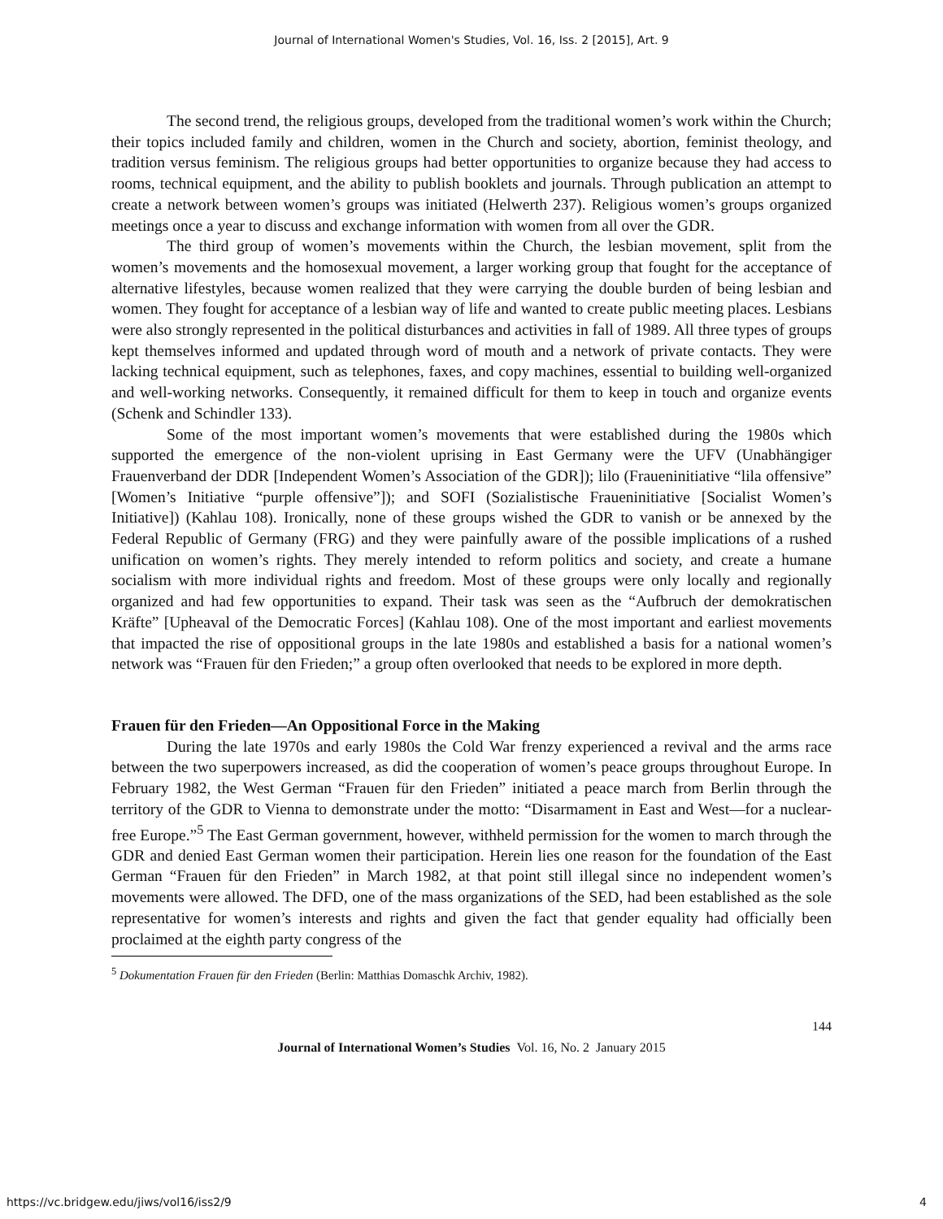Journal of International Women's Studies, Vol. 16, Iss. 2 [2015], Art. 9
The second trend, the religious groups, developed from the traditional women’s work within the Church; their topics included family and children, women in the Church and society, abortion, feminist theology, and tradition versus feminism. The religious groups had better opportunities to organize because they had access to rooms, technical equipment, and the ability to publish booklets and journals. Through publication an attempt to create a network between women’s groups was initiated (Helwerth 237). Religious women’s groups organized meetings once a year to discuss and exchange information with women from all over the GDR.
The third group of women’s movements within the Church, the lesbian movement, split from the women’s movements and the homosexual movement, a larger working group that fought for the acceptance of alternative lifestyles, because women realized that they were carrying the double burden of being lesbian and women. They fought for acceptance of a lesbian way of life and wanted to create public meeting places. Lesbians were also strongly represented in the political disturbances and activities in fall of 1989. All three types of groups kept themselves informed and updated through word of mouth and a network of private contacts. They were lacking technical equipment, such as telephones, faxes, and copy machines, essential to building well-organized and well-working networks. Consequently, it remained difficult for them to keep in touch and organize events (Schenk and Schindler 133).
Some of the most important women’s movements that were established during the 1980s which supported the emergence of the non-violent uprising in East Germany were the UFV (Unabhängiger Frauenverband der DDR [Independent Women’s Association of the GDR]); lilo (Fraueninitiative “lila offensive” [Women’s Initiative “purple offensive”]); and SOFI (Sozialistische Fraueninitiative [Socialist Women’s Initiative]) (Kahlau 108). Ironically, none of these groups wished the GDR to vanish or be annexed by the Federal Republic of Germany (FRG) and they were painfully aware of the possible implications of a rushed unification on women’s rights. They merely intended to reform politics and society, and create a humane socialism with more individual rights and freedom. Most of these groups were only locally and regionally organized and had few opportunities to expand. Their task was seen as the “Aufbruch der demokratischen Kräfte” [Upheaval of the Democratic Forces] (Kahlau 108). One of the most important and earliest movements that impacted the rise of oppositional groups in the late 1980s and established a basis for a national women’s network was “Frauen für den Frieden;” a group often overlooked that needs to be explored in more depth.
Frauen für den Frieden—An Oppositional Force in the Making
During the late 1970s and early 1980s the Cold War frenzy experienced a revival and the arms race between the two superpowers increased, as did the cooperation of women’s peace groups throughout Europe. In February 1982, the West German “Frauen für den Frieden” initiated a peace march from Berlin through the territory of the GDR to Vienna to demonstrate under the motto: “Disarmament in East and West—for a nuclear-free Europe.”<sup>5</sup> The East German government, however, withheld permission for the women to march through the GDR and denied East German women their participation. Herein lies one reason for the foundation of the East German “Frauen für den Frieden” in March 1982, at that point still illegal since no independent women’s movements were allowed. The DFD, one of the mass organizations of the SED, had been established as the sole representative for women’s interests and rights and given the fact that gender equality had officially been proclaimed at the eighth party congress of the
<sup>5</sup> Dokumentation Frauen für den Frieden (Berlin: Matthias Domaschk Archiv, 1982).
144
Journal of International Women’s Studies Vol. 16, No. 2 January 2015
https://vc.bridgew.edu/jiws/vol16/iss2/9
4